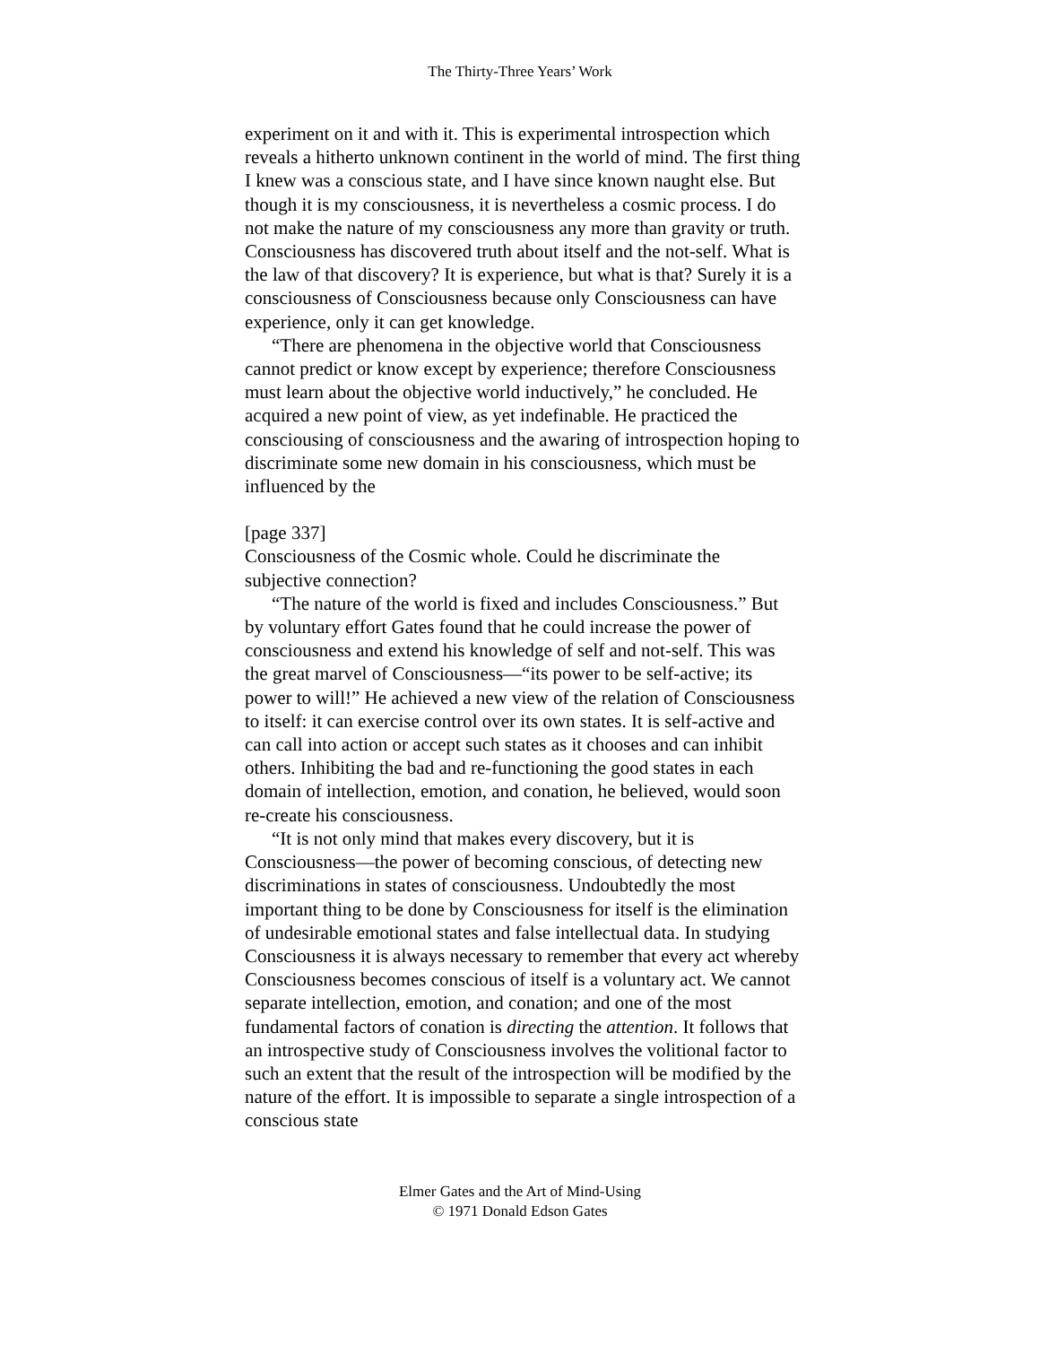The Thirty-Three Years’ Work
experiment on it and with it. This is experimental introspection which reveals a hitherto unknown continent in the world of mind. The first thing I knew was a conscious state, and I have since known naught else. But though it is my consciousness, it is nevertheless a cosmic process. I do not make the nature of my consciousness any more than gravity or truth. Consciousness has discovered truth about itself and the not-self. What is the law of that discovery? It is experience, but what is that? Surely it is a consciousness of Consciousness because only Consciousness can have experience, only it can get knowledge.
“There are phenomena in the objective world that Consciousness cannot predict or know except by experience; therefore Consciousness must learn about the objective world inductively,” he concluded. He acquired a new point of view, as yet indefinable. He practiced the consciousing of consciousness and the awaring of introspection hoping to discriminate some new domain in his consciousness, which must be influenced by the
[page 337]
Consciousness of the Cosmic whole. Could he discriminate the subjective connection?
“The nature of the world is fixed and includes Consciousness.” But by voluntary effort Gates found that he could increase the power of consciousness and extend his knowledge of self and not-self. This was the great marvel of Consciousness—“its power to be self-active; its power to will!” He achieved a new view of the relation of Consciousness to itself: it can exercise control over its own states. It is self-active and can call into action or accept such states as it chooses and can inhibit others. Inhibiting the bad and re-functioning the good states in each domain of intellection, emotion, and conation, he believed, would soon re-create his consciousness.
“It is not only mind that makes every discovery, but it is Consciousness—the power of becoming conscious, of detecting new discriminations in states of consciousness. Undoubtedly the most important thing to be done by Consciousness for itself is the elimination of undesirable emotional states and false intellectual data. In studying Consciousness it is always necessary to remember that every act whereby Consciousness becomes conscious of itself is a voluntary act. We cannot separate intellection, emotion, and conation; and one of the most fundamental factors of conation is directing the attention. It follows that an introspective study of Consciousness involves the volitional factor to such an extent that the result of the introspection will be modified by the nature of the effort. It is impossible to separate a single introspection of a conscious state
Elmer Gates and the Art of Mind-Using
© 1971 Donald Edson Gates